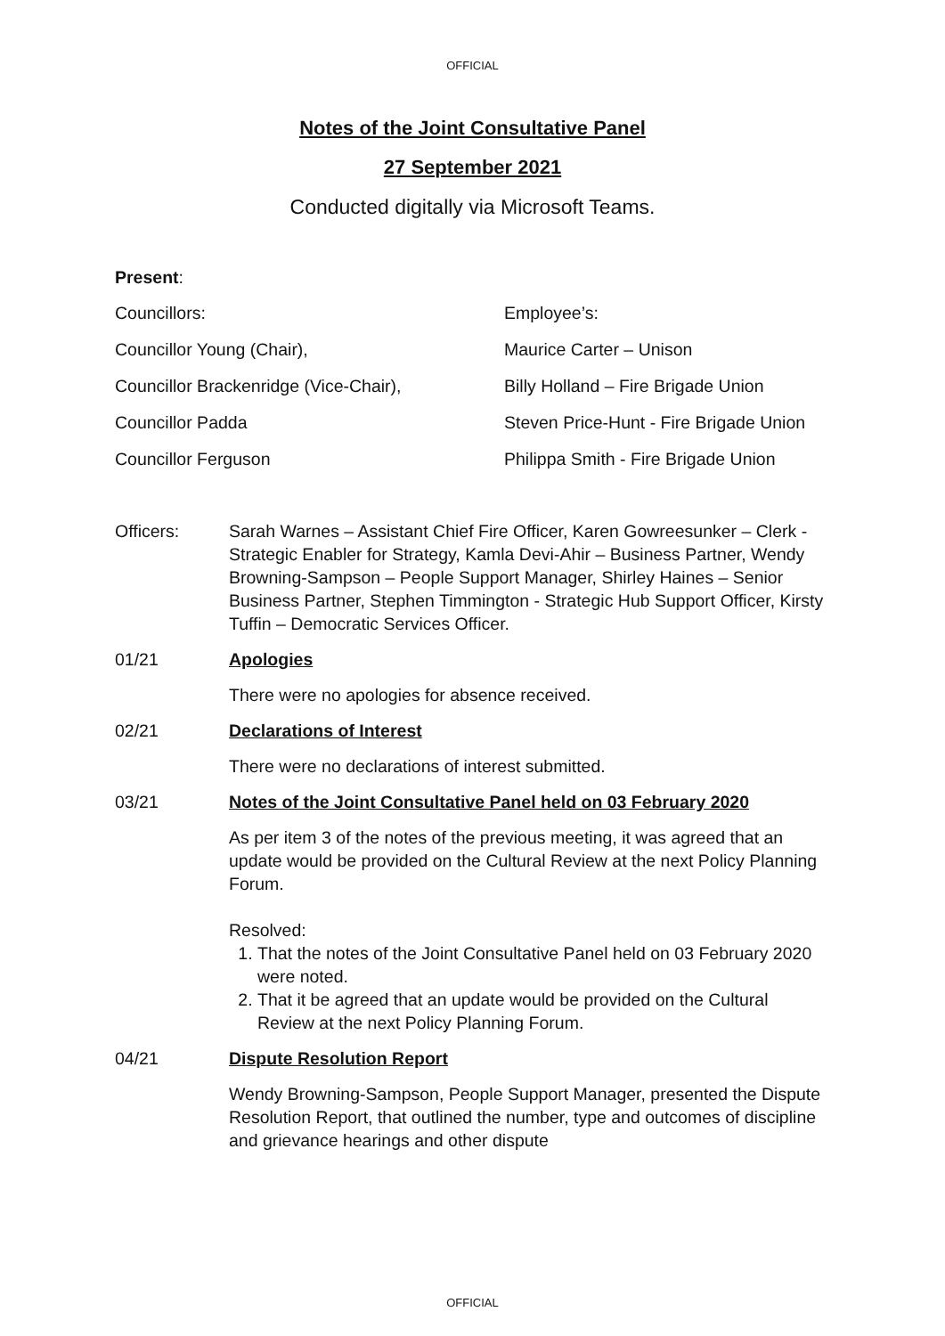OFFICIAL
Notes of the Joint Consultative Panel
27 September 2021
Conducted digitally via Microsoft Teams.
Present:
Councillors:
Councillor Young (Chair),
Councillor Brackenridge (Vice-Chair),
Councillor Padda
Councillor Ferguson
Employee’s:
Maurice Carter – Unison
Billy Holland – Fire Brigade Union
Steven Price-Hunt - Fire Brigade Union
Philippa Smith - Fire Brigade Union
Officers: Sarah Warnes – Assistant Chief Fire Officer, Karen Gowreesunker – Clerk - Strategic Enabler for Strategy, Kamla Devi-Ahir – Business Partner, Wendy Browning-Sampson – People Support Manager, Shirley Haines – Senior Business Partner, Stephen Timmington - Strategic Hub Support Officer, Kirsty Tuffin – Democratic Services Officer.
01/21 Apologies
There were no apologies for absence received.
02/21 Declarations of Interest
There were no declarations of interest submitted.
03/21 Notes of the Joint Consultative Panel held on 03 February 2020
As per item 3 of the notes of the previous meeting, it was agreed that an update would be provided on the Cultural Review at the next Policy Planning Forum.
Resolved:
1. That the notes of the Joint Consultative Panel held on 03 February 2020 were noted.
2. That it be agreed that an update would be provided on the Cultural Review at the next Policy Planning Forum.
04/21 Dispute Resolution Report
Wendy Browning-Sampson, People Support Manager, presented the Dispute Resolution Report, that outlined the number, type and outcomes of discipline and grievance hearings and other dispute
OFFICIAL